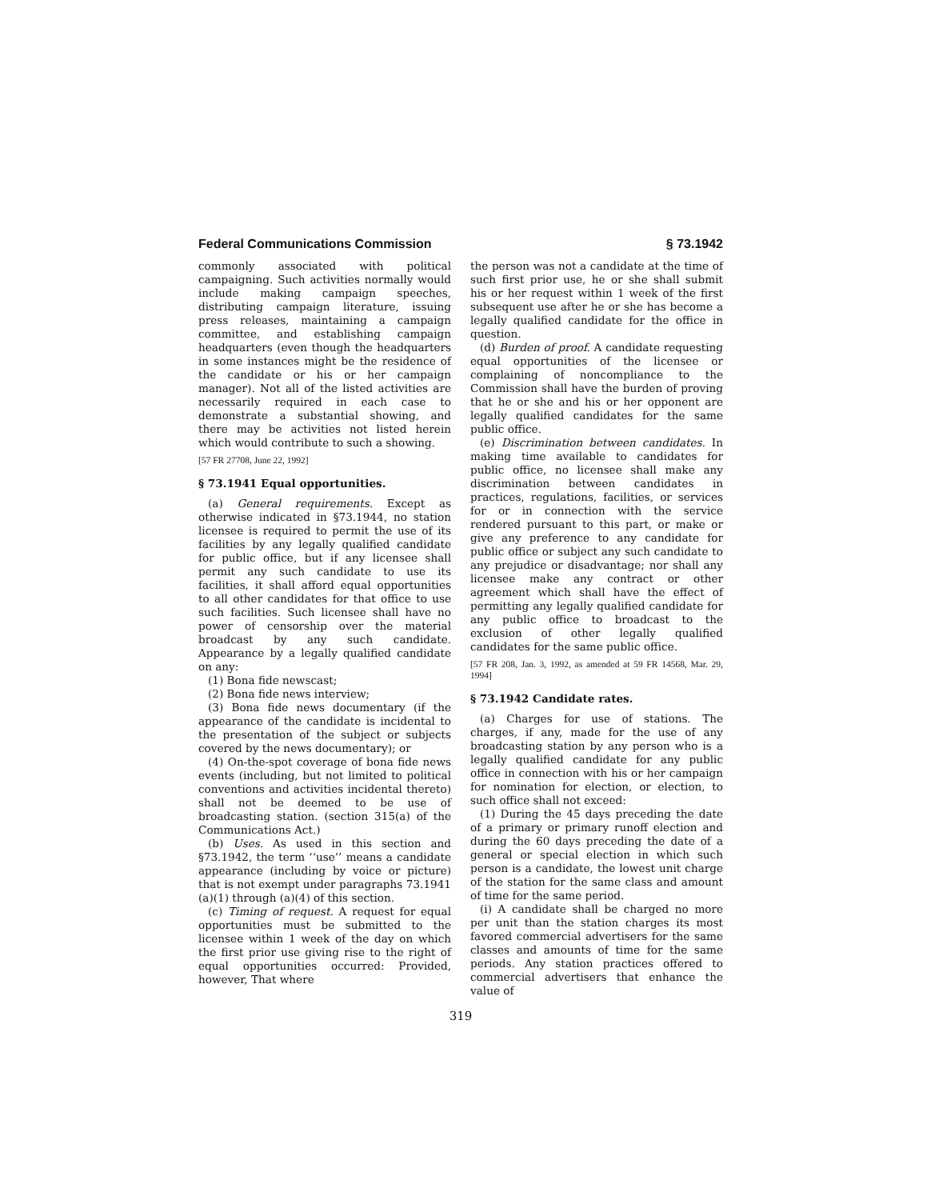Federal Communications Commission § 73.1942
commonly associated with political campaigning. Such activities normally would include making campaign speeches, distributing campaign literature, issuing press releases, maintaining a campaign committee, and establishing campaign headquarters (even though the headquarters in some instances might be the residence of the candidate or his or her campaign manager). Not all of the listed activities are necessarily required in each case to demonstrate a substantial showing, and there may be activities not listed herein which would contribute to such a showing.
[57 FR 27708, June 22, 1992]
§ 73.1941 Equal opportunities.
(a) General requirements. Except as otherwise indicated in §73.1944, no station licensee is required to permit the use of its facilities by any legally qualified candidate for public office, but if any licensee shall permit any such candidate to use its facilities, it shall afford equal opportunities to all other candidates for that office to use such facilities. Such licensee shall have no power of censorship over the material broadcast by any such candidate. Appearance by a legally qualified candidate on any:
(1) Bona fide newscast;
(2) Bona fide news interview;
(3) Bona fide news documentary (if the appearance of the candidate is incidental to the presentation of the subject or subjects covered by the news documentary); or
(4) On-the-spot coverage of bona fide news events (including, but not limited to political conventions and activities incidental thereto) shall not be deemed to be use of broadcasting station. (section 315(a) of the Communications Act.)
(b) Uses. As used in this section and §73.1942, the term ‘‘use’’ means a candidate appearance (including by voice or picture) that is not exempt under paragraphs 73.1941 (a)(1) through (a)(4) of this section.
(c) Timing of request. A request for equal opportunities must be submitted to the licensee within 1 week of the day on which the first prior use giving rise to the right of equal opportunities occurred: Provided, however, That where
the person was not a candidate at the time of such first prior use, he or she shall submit his or her request within 1 week of the first subsequent use after he or she has become a legally qualified candidate for the office in question.
(d) Burden of proof. A candidate requesting equal opportunities of the licensee or complaining of noncompliance to the Commission shall have the burden of proving that he or she and his or her opponent are legally qualified candidates for the same public office.
(e) Discrimination between candidates. In making time available to candidates for public office, no licensee shall make any discrimination between candidates in practices, regulations, facilities, or services for or in connection with the service rendered pursuant to this part, or make or give any preference to any candidate for public office or subject any such candidate to any prejudice or disadvantage; nor shall any licensee make any contract or other agreement which shall have the effect of permitting any legally qualified candidate for any public office to broadcast to the exclusion of other legally qualified candidates for the same public office.
[57 FR 208, Jan. 3, 1992, as amended at 59 FR 14568, Mar. 29, 1994]
§ 73.1942 Candidate rates.
(a) Charges for use of stations. The charges, if any, made for the use of any broadcasting station by any person who is a legally qualified candidate for any public office in connection with his or her campaign for nomination for election, or election, to such office shall not exceed:
(1) During the 45 days preceding the date of a primary or primary runoff election and during the 60 days preceding the date of a general or special election in which such person is a candidate, the lowest unit charge of the station for the same class and amount of time for the same period.
(i) A candidate shall be charged no more per unit than the station charges its most favored commercial advertisers for the same classes and amounts of time for the same periods. Any station practices offered to commercial advertisers that enhance the value of
319